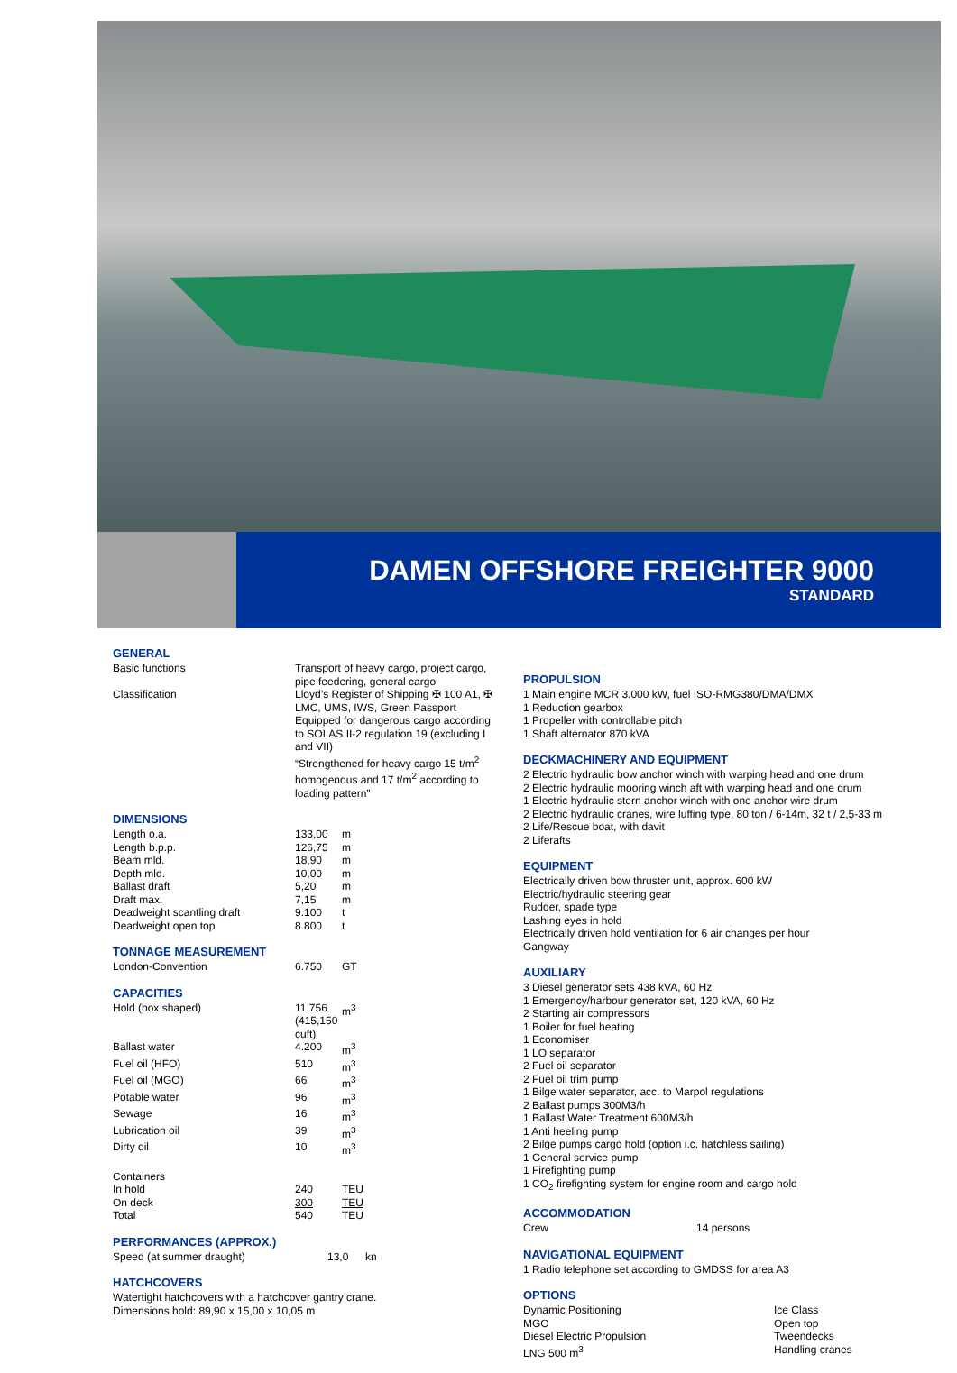DAMEN OFFSHORE FREIGHTER 9000
STANDARD
GENERAL
| Basic functions | Transport of heavy cargo, project cargo, pipe feedering, general cargo |
| Classification | Lloyd’s Register of Shipping ✠ 100 A1, ✠ LMC, UMS, IWS, Green Passport Equipped for dangerous cargo according to SOLAS II-2 regulation 19 (excluding I and VII) “Strengthened for heavy cargo 15 t/m<sup>2</sup> homogenous and 17 t/m<sup>2</sup> according to loading pattern” |
DIMENSIONS
| Length o.a. | 133,00 | m |
| Length b.p.p. | 126,75 | m |
| Beam mld. | 18,90 | m |
| Depth mld. | 10,00 | m |
| Ballast draft | 5,20 | m |
| Draft max. | 7,15 | m |
| Deadweight scantling draft | 9.100 | t |
| Deadweight open top | 8.800 | t |
TONNAGE MEASUREMENT
| London-Convention | 6.750 | GT |
CAPACITIES
| Hold (box shaped) | 11.756 (415,150 cuft) | m<sup>3</sup> |
| Ballast water | 4.200 | m<sup>3</sup> |
| Fuel oil (HFO) | 510 | m<sup>3</sup> |
| Fuel oil (MGO) | 66 | m<sup>3</sup> |
| Potable water | 96 | m<sup>3</sup> |
| Sewage | 16 | m<sup>3</sup> |
| Lubrication oil | 39 | m<sup>3</sup> |
| Dirty oil | 10 | m<sup>3</sup> |
| Containers | | |
| In hold | 240 | TEU |
| On deck | 300 | TEU |
| Total | 540 | TEU |
PERFORMANCES (APPROX.)
| Speed (at summer draught) | 13,0 | kn |
HATCHCOVERS
Watertight hatchcovers with a hatchcover gantry crane.
Dimensions hold: 89,90 x 15,00 x 10,05 m
PROPULSION
1 Main engine MCR 3.000 kW, fuel ISO-RMG380/DMA/DMX
1 Reduction gearbox
1 Propeller with controllable pitch
1 Shaft alternator 870 kVA
DECKMACHINERY AND EQUIPMENT
2 Electric hydraulic bow anchor winch with warping head and one drum
2 Electric hydraulic mooring winch aft with warping head and one drum
1 Electric hydraulic stern anchor winch with one anchor wire drum
2 Electric hydraulic cranes, wire luffing type, 80 ton / 6-14m, 32 t / 2,5-33 m
2 Life/Rescue boat, with davit
2 Liferafts
EQUIPMENT
Electrically driven bow thruster unit, approx. 600 kW
Electric/hydraulic steering gear
Rudder, spade type
Lashing eyes in hold
Electrically driven hold ventilation for 6 air changes per hour
Gangway
AUXILIARY
3 Diesel generator sets 438 kVA, 60 Hz
1 Emergency/harbour generator set, 120 kVA, 60 Hz
2 Starting air compressors
1 Boiler for fuel heating
1 Economiser
1 LO separator
2 Fuel oil separator
2 Fuel oil trim pump
1 Bilge water separator, acc. to Marpol regulations
2 Ballast pumps 300M3/h
1 Ballast Water Treatment 600M3/h
1 Anti heeling pump
2 Bilge pumps cargo hold (option i.c. hatchless sailing)
1 General service pump
1 Firefighting pump
1 CO<sub>2</sub> firefighting system for engine room and cargo hold
ACCOMMODATION
| Crew | 14 persons |
NAVIGATIONAL EQUIPMENT
1 Radio telephone set according to GMDSS for area A3
OPTIONS
| Dynamic Positioning | Ice Class |
| MGO | Open top |
| Diesel Electric Propulsion | Tweendecks |
| LNG 500 m<sup>3</sup> | Handling cranes |